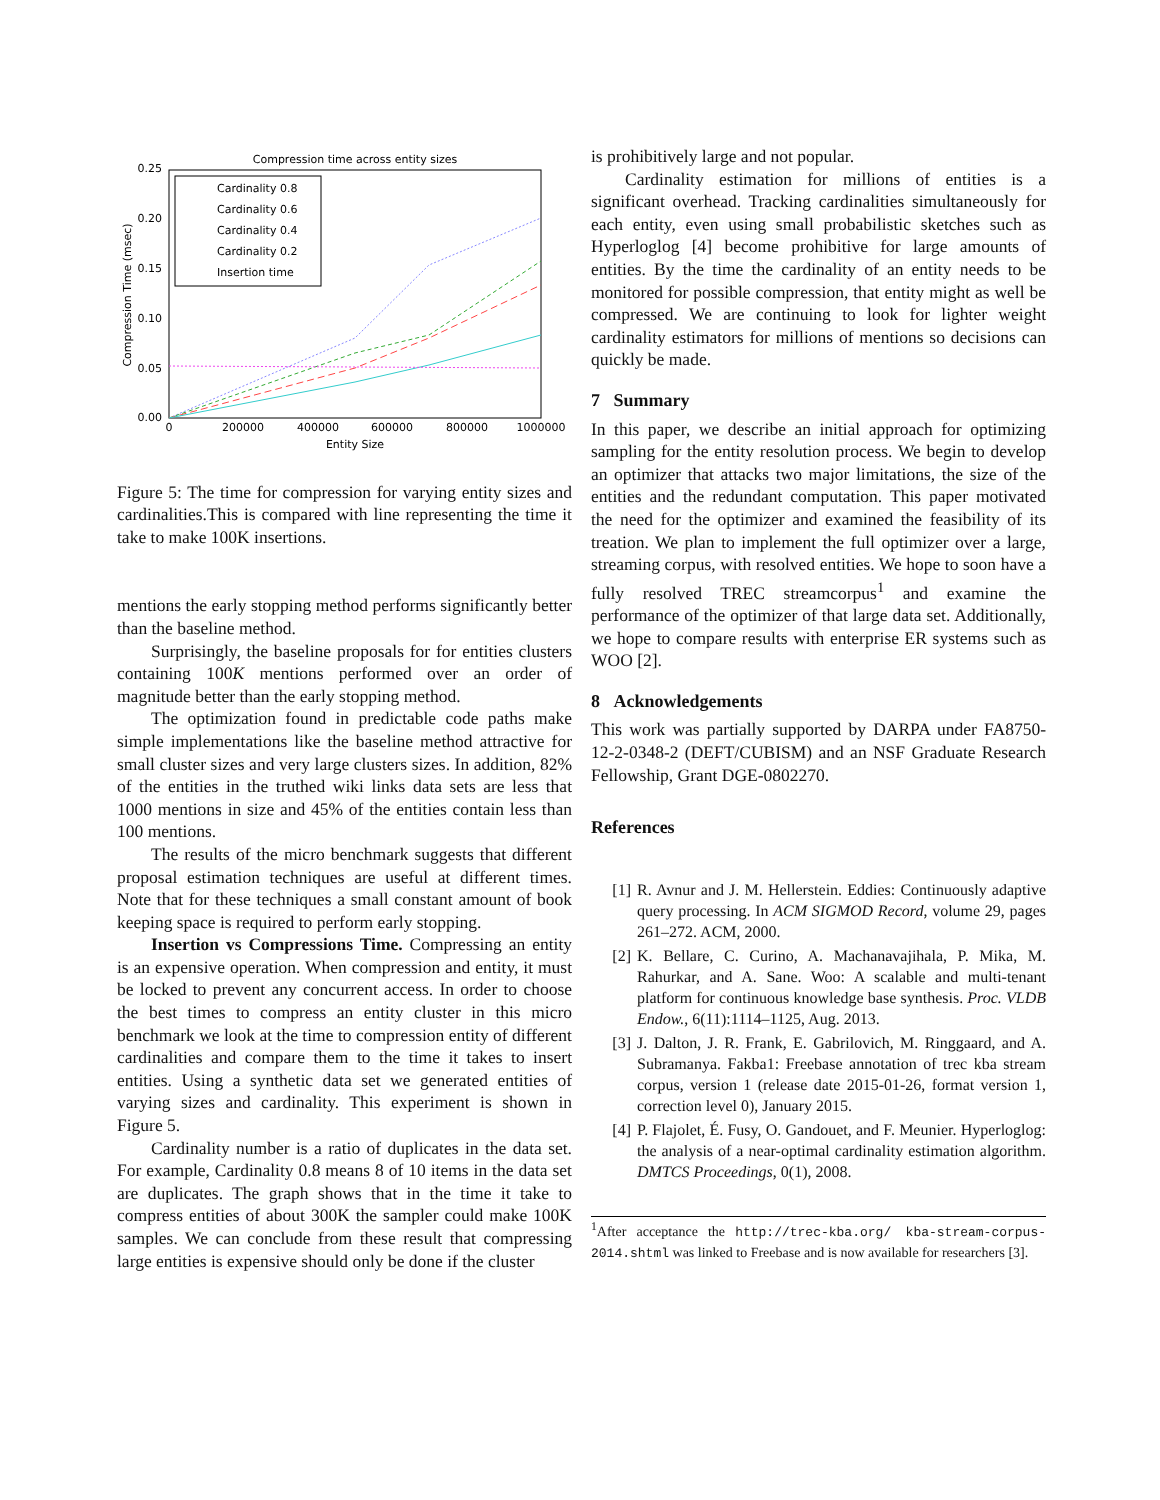Compression time across entity sizes
0.25
0.20
0.15
0.10
0.05
0.00
0
200000
400000
600000
800000
1000000
Entity Size
Compression Time (msec)
Cardinality 0.8
Cardinality 0.6
Cardinality 0.4
Cardinality 0.2
Insertion time
Figure 5: The time for compression for varying entity sizes and cardinalities.This is compared with line representing the time it take to make 100K insertions.
mentions the early stopping method performs significantly better than the baseline method.
Surprisingly, the baseline proposals for for entities clusters containing 100K mentions performed over an order of magnitude better than the early stopping method.
The optimization found in predictable code paths make simple implementations like the baseline method attractive for small cluster sizes and very large clusters sizes. In addition, 82% of the entities in the truthed wiki links data sets are less that 1000 mentions in size and 45% of the entities contain less than 100 mentions.
The results of the micro benchmark suggests that different proposal estimation techniques are useful at different times. Note that for these techniques a small constant amount of book keeping space is required to perform early stopping.
Insertion vs Compressions Time. Compressing an entity is an expensive operation. When compression and entity, it must be locked to prevent any concurrent access. In order to choose the best times to compress an entity cluster in this micro benchmark we look at the time to compression entity of different cardinalities and compare them to the time it takes to insert entities. Using a synthetic data set we generated entities of varying sizes and cardinality. This experiment is shown in Figure 5.
Cardinality number is a ratio of duplicates in the data set. For example, Cardinality 0.8 means 8 of 10 items in the data set are duplicates. The graph shows that in the time it take to compress entities of about 300K the sampler could make 100K samples. We can conclude from these result that compressing large entities is expensive should only be done if the cluster
is prohibitively large and not popular.
Cardinality estimation for millions of entities is a significant overhead. Tracking cardinalities simultaneously for each entity, even using small probabilistic sketches such as Hyperloglog [4] become prohibitive for large amounts of entities. By the time the cardinality of an entity needs to be monitored for possible compression, that entity might as well be compressed. We are continuing to look for lighter weight cardinality estimators for millions of mentions so decisions can quickly be made.
7 Summary
In this paper, we describe an initial approach for optimizing sampling for the entity resolution process. We begin to develop an optimizer that attacks two major limitations, the size of the entities and the redundant computation. This paper motivated the need for the optimizer and examined the feasibility of its treation. We plan to implement the full optimizer over a large, streaming corpus, with resolved entities. We hope to soon have a fully resolved TREC streamcorpus<sup>1</sup> and examine the performance of the optimizer of that large data set. Additionally, we hope to compare results with enterprise ER systems such as WOO [2].
8 Acknowledgements
This work was partially supported by DARPA under FA8750-12-2-0348-2 (DEFT/CUBISM) and an NSF Graduate Research Fellowship, Grant DGE-0802270.
References
[1] R. Avnur and J. M. Hellerstein. Eddies: Continuously adaptive query processing. In ACM SIGMOD Record, volume 29, pages 261–272. ACM, 2000.
[2] K. Bellare, C. Curino, A. Machanavajihala, P. Mika, M. Rahurkar, and A. Sane. Woo: A scalable and multi-tenant platform for continuous knowledge base synthesis. Proc. VLDB Endow., 6(11):1114–1125, Aug. 2013.
[3] J. Dalton, J. R. Frank, E. Gabrilovich, M. Ringgaard, and A. Subramanya. Fakba1: Freebase annotation of trec kba stream corpus, version 1 (release date 2015-01-26, format version 1, correction level 0), January 2015.
[4] P. Flajolet, É. Fusy, O. Gandouet, and F. Meunier. Hyperloglog: the analysis of a near-optimal cardinality estimation algorithm. DMTCS Proceedings, 0(1), 2008.
<sup>1</sup> After acceptance the http://trec-kba.org/ kba-stream-corpus-2014.shtml was linked to Freebase and is now available for researchers [3].